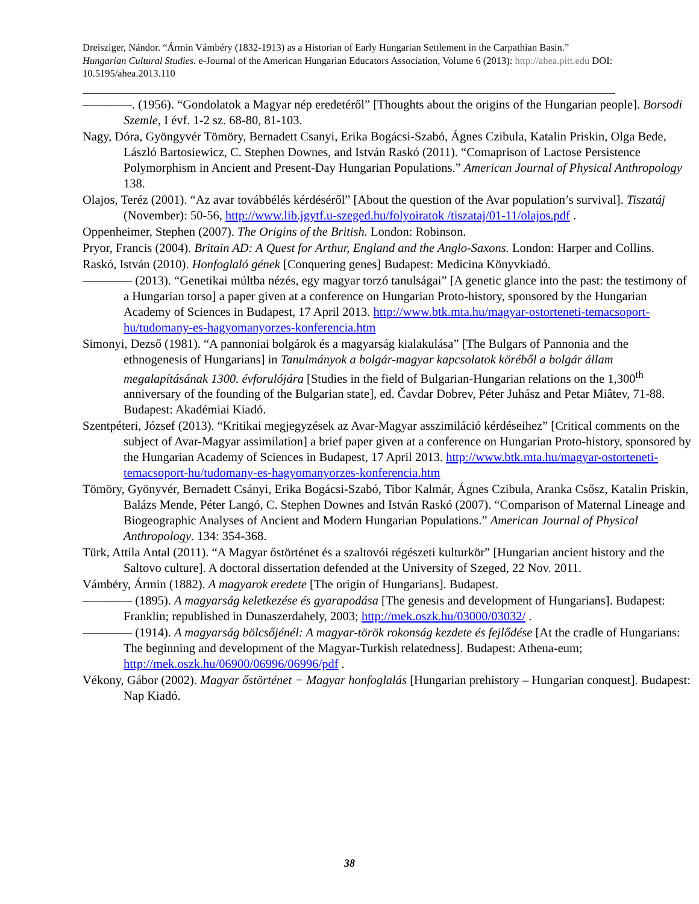Dreisziger, Nándor. “Ármin Vámbéry (1832-1913) as a Historian of Early Hungarian Settlement in the Carpathian Basin.” Hungarian Cultural Studies. e-Journal of the American Hungarian Educators Association, Volume 6 (2013): http://ahea.pitt.edu DOI: 10.5195/ahea.2013.110
————. (1956). “Gondolatok a Magyar nép eredetéről” [Thoughts about the origins of the Hungarian people]. Borsodi Szemle, I évf. 1-2 sz. 68-80, 81-103.
Nagy, Dóra, Gyöngyvér Tömöry, Bernadett Csanyi, Erika Bogácsi-Szabó, Ágnes Czibula, Katalin Priskin, Olga Bede, László Bartosiewicz, C. Stephen Downes, and István Raskó (2011). “Comaprison of Lactose Persistence Polymorphism in Ancient and Present-Day Hungarian Populations.” American Journal of Physical Anthropology 138.
Olajos, Teréz (2001). “Az avar továbbélés kérdéséről” [About the question of the Avar population’s survival]. Tiszatáj (November): 50-56, http://www.lib.jgytf.u-szeged.hu/folyoiratok /tiszataj/01-11/olajos.pdf .
Oppenheimer, Stephen (2007). The Origins of the British. London: Robinson.
Pryor, Francis (2004). Britain AD: A Quest for Arthur, England and the Anglo-Saxons. London: Harper and Collins.
Raskó, István (2010). Honfoglaló gének [Conquering genes] Budapest: Medicina Könyvkiadó.
———— (2013). “Genetikai múltba nézés, egy magyar torzó tanulságai” [A genetic glance into the past: the testimony of a Hungarian torso] a paper given at a conference on Hungarian Proto-history, sponsored by the Hungarian Academy of Sciences in Budapest, 17 April 2013. http://www.btk.mta.hu/magyar-ostorteneti-temacsoport-hu/tudomany-es-hagyomanyorzes-konferencia.htm
Simonyi, Dezső (1981). “A pannoniai bolgárok és a magyarság kialakulása” [The Bulgars of Pannonia and the ethnogenesis of Hungarians] in Tanulmányok a bolgár-magyar kapcsolatok köréből a bolgár állam megalapításának 1300. évforulójára [Studies in the field of Bulgarian-Hungarian relations on the 1,300<sup>th</sup> anniversary of the founding of the Bulgarian state], ed. Čavdar Dobrev, Péter Juhász and Petar Miâtev, 71-88. Budapest: Akadémiai Kiadó.
Szentpéteri, József (2013). “Kritikai megjegyzések az Avar-Magyar asszimiláció kérdéseihez” [Critical comments on the subject of Avar-Magyar assimilation] a brief paper given at a conference on Hungarian Proto-history, sponsored by the Hungarian Academy of Sciences in Budapest, 17 April 2013. http://www.btk.mta.hu/magyar-ostorteneti-temacsoport-hu/tudomany-es-hagyomanyorzes-konferencia.htm
Tömöry, Gyönyvér, Bernadett Csányi, Erika Bogácsi-Szabó, Tibor Kalmár, Ágnes Czibula, Aranka Csősz, Katalin Priskin, Balázs Mende, Péter Langó, C. Stephen Downes and István Raskó (2007). “Comparison of Maternal Lineage and Biogeographic Analyses of Ancient and Modern Hungarian Populations.” American Journal of Physical Anthropology. 134: 354-368.
Türk, Attila Antal (2011). “A Magyar őstörténet és a szaltovói régészeti kulturkör” [Hungarian ancient history and the Saltovo culture]. A doctoral dissertation defended at the University of Szeged, 22 Nov. 2011.
Vámbéry, Ármin (1882). A magyarok eredete [The origin of Hungarians]. Budapest.
———— (1895). A magyarság keletkezése és gyarapodása [The genesis and development of Hungarians]. Budapest: Franklin; republished in Dunaszerdahely, 2003; http://mek.oszk.hu/03000/03032/ .
———— (1914). A magyarság bölcsőjénél: A magyar-török rokonság kezdete és fejlődése [At the cradle of Hungarians: The beginning and development of the Magyar-Turkish relatedness]. Budapest: Athena-eum; http://mek.oszk.hu/06900/06996/06996/pdf .
Vékony, Gábor (2002). Magyar őstörténet − Magyar honfoglalás [Hungarian prehistory – Hungarian conquest]. Budapest: Nap Kiadó.
38